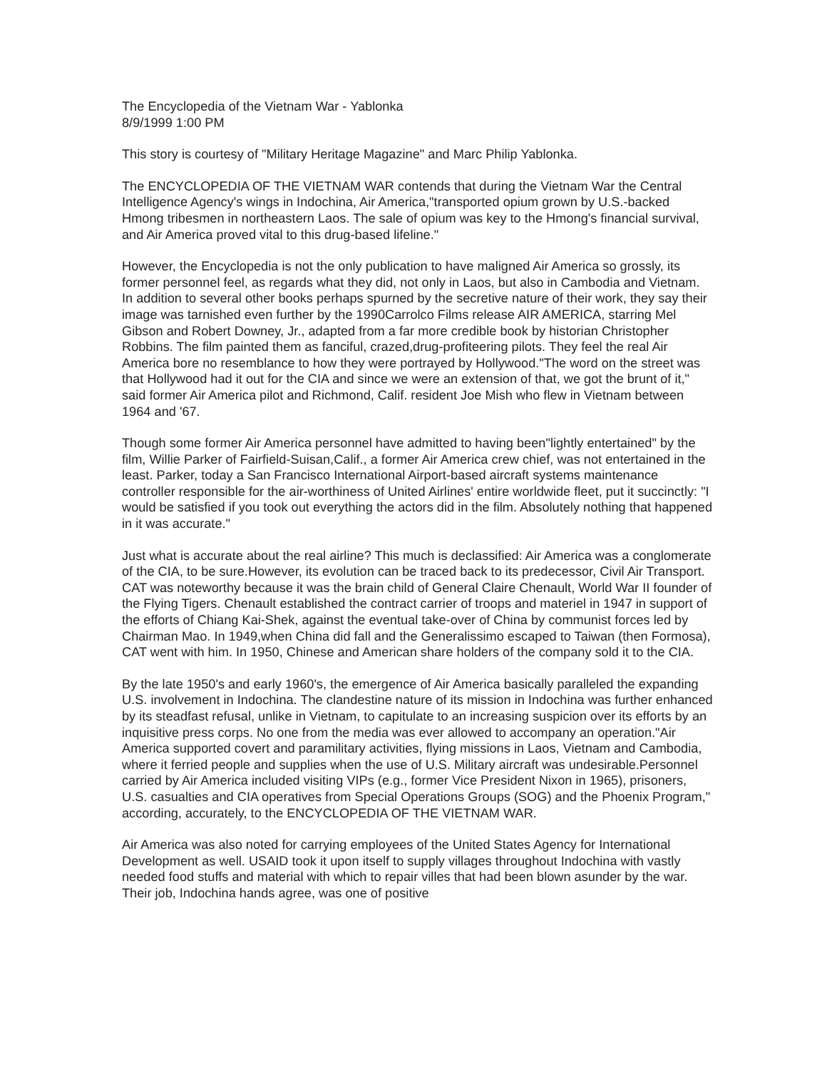The Encyclopedia of the Vietnam War - Yablonka
8/9/1999 1:00 PM
This story is courtesy of "Military Heritage Magazine" and Marc Philip Yablonka.
The ENCYCLOPEDIA OF THE VIETNAM WAR contends that during the Vietnam War the Central Intelligence Agency's wings in Indochina, Air America,"transported opium grown by U.S.-backed Hmong tribesmen in northeastern Laos. The sale of opium was key to the Hmong's financial survival, and Air America proved vital to this drug-based lifeline."
However, the Encyclopedia is not the only publication to have maligned Air America so grossly, its former personnel feel, as regards what they did, not only in Laos, but also in Cambodia and Vietnam. In addition to several other books perhaps spurned by the secretive nature of their work, they say their image was tarnished even further by the 1990Carrolco Films release AIR AMERICA, starring Mel Gibson and Robert Downey, Jr., adapted from a far more credible book by historian Christopher Robbins. The film painted them as fanciful, crazed,drug-profiteering pilots. They feel the real Air America bore no resemblance to how they were portrayed by Hollywood."The word on the street was that Hollywood had it out for the CIA and since we were an extension of that, we got the brunt of it," said former Air America pilot and Richmond, Calif. resident Joe Mish who flew in Vietnam between 1964 and '67.
Though some former Air America personnel have admitted to having been"lightly entertained" by the film, Willie Parker of Fairfield-Suisan,Calif., a former Air America crew chief, was not entertained in the least. Parker, today a San Francisco International Airport-based aircraft systems maintenance controller responsible for the air-worthiness of United Airlines' entire worldwide fleet, put it succinctly: "I would be satisfied if you took out everything the actors did in the film. Absolutely nothing that happened in it was accurate."
Just what is accurate about the real airline? This much is declassified: Air America was a conglomerate of the CIA, to be sure.However, its evolution can be traced back to its predecessor, Civil Air Transport. CAT was noteworthy because it was the brain child of General Claire Chenault, World War II founder of the Flying Tigers. Chenault established the contract carrier of troops and materiel in 1947 in support of the efforts of Chiang Kai-Shek, against the eventual take-over of China by communist forces led by Chairman Mao. In 1949,when China did fall and the Generalissimo escaped to Taiwan (then Formosa), CAT went with him. In 1950, Chinese and American share holders of the company sold it to the CIA.
By the late 1950's and early 1960's, the emergence of Air America basically paralleled the expanding U.S. involvement in Indochina. The clandestine nature of its mission in Indochina was further enhanced by its steadfast refusal, unlike in Vietnam, to capitulate to an increasing suspicion over its efforts by an inquisitive press corps. No one from the media was ever allowed to accompany an operation."Air America supported covert and paramilitary activities, flying missions in Laos, Vietnam and Cambodia, where it ferried people and supplies when the use of U.S. Military aircraft was undesirable.Personnel carried by Air America included visiting VIPs (e.g., former Vice President Nixon in 1965), prisoners, U.S. casualties and CIA operatives from Special Operations Groups (SOG) and the Phoenix Program," according, accurately, to the ENCYCLOPEDIA OF THE VIETNAM WAR.
Air America was also noted for carrying employees of the United States Agency for International Development as well. USAID took it upon itself to supply villages throughout Indochina with vastly needed food stuffs and material with which to repair villes that had been blown asunder by the war. Their job, Indochina hands agree, was one of positive